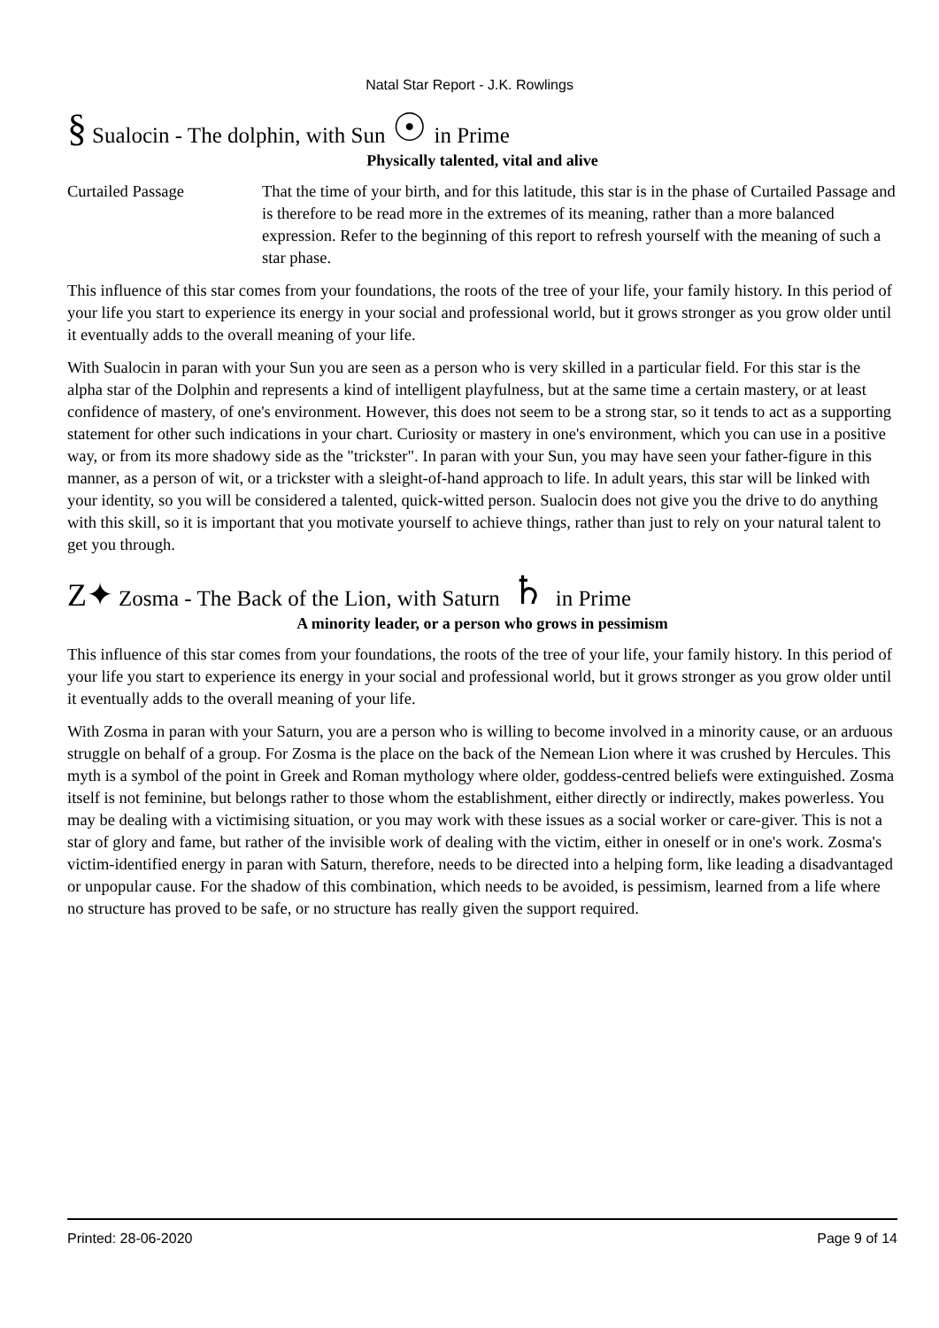Natal Star Report - J.K. Rowlings
§ Sualocin - The dolphin, with Sun ☉ in Prime
Physically talented, vital and alive
Curtailed Passage That the time of your birth, and for this latitude, this star is in the phase of Curtailed Passage and is therefore to be read more in the extremes of its meaning, rather than a more balanced expression. Refer to the beginning of this report to refresh yourself with the meaning of such a star phase.
This influence of this star comes from your foundations, the roots of the tree of your life, your family history. In this period of your life you start to experience its energy in your social and professional world, but it grows stronger as you grow older until it eventually adds to the overall meaning of your life.
With Sualocin in paran with your Sun you are seen as a person who is very skilled in a particular field. For this star is the alpha star of the Dolphin and represents a kind of intelligent playfulness, but at the same time a certain mastery, or at least confidence of mastery, of one's environment. However, this does not seem to be a strong star, so it tends to act as a supporting statement for other such indications in your chart. Curiosity or mastery in one's environment, which you can use in a positive way, or from its more shadowy side as the "trickster". In paran with your Sun, you may have seen your father-figure in this manner, as a person of wit, or a trickster with a sleight-of-hand approach to life. In adult years, this star will be linked with your identity, so you will be considered a talented, quick-witted person. Sualocin does not give you the drive to do anything with this skill, so it is important that you motivate yourself to achieve things, rather than just to rely on your natural talent to get you through.
Z✦ Zosma - The Back of the Lion, with Saturn ♄ in Prime
A minority leader, or a person who grows in pessimism
This influence of this star comes from your foundations, the roots of the tree of your life, your family history. In this period of your life you start to experience its energy in your social and professional world, but it grows stronger as you grow older until it eventually adds to the overall meaning of your life.
With Zosma in paran with your Saturn, you are a person who is willing to become involved in a minority cause, or an arduous struggle on behalf of a group. For Zosma is the place on the back of the Nemean Lion where it was crushed by Hercules. This myth is a symbol of the point in Greek and Roman mythology where older, goddess-centred beliefs were extinguished. Zosma itself is not feminine, but belongs rather to those whom the establishment, either directly or indirectly, makes powerless. You may be dealing with a victimising situation, or you may work with these issues as a social worker or care-giver. This is not a star of glory and fame, but rather of the invisible work of dealing with the victim, either in oneself or in one's work. Zosma's victim-identified energy in paran with Saturn, therefore, needs to be directed into a helping form, like leading a disadvantaged or unpopular cause. For the shadow of this combination, which needs to be avoided, is pessimism, learned from a life where no structure has proved to be safe, or no structure has really given the support required.
Printed: 28-06-2020 Page 9 of 14